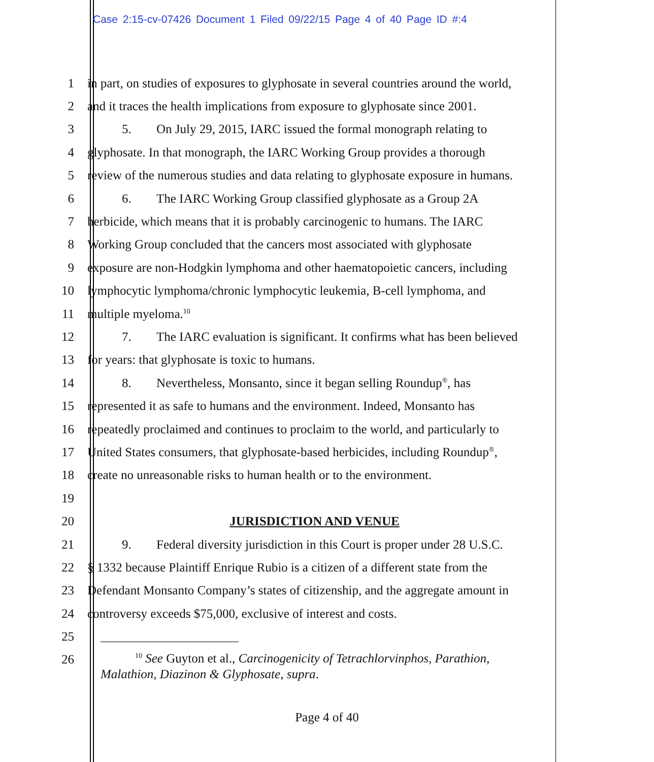Case 2:15-cv-07426 Document 1 Filed 09/22/15 Page 4 of 40 Page ID #:4
1 in part, on studies of exposures to glyphosate in several countries around the world,
2 and it traces the health implications from exposure to glyphosate since 2001.
3 5. On July 29, 2015, IARC issued the formal monograph relating to
4 glyphosate. In that monograph, the IARC Working Group provides a thorough
5 review of the numerous studies and data relating to glyphosate exposure in humans.
6 6. The IARC Working Group classified glyphosate as a Group 2A
7 herbicide, which means that it is probably carcinogenic to humans. The IARC
8 Working Group concluded that the cancers most associated with glyphosate
9 exposure are non-Hodgkin lymphoma and other haematopoietic cancers, including
10 lymphocytic lymphoma/chronic lymphocytic leukemia, B-cell lymphoma, and
11 multiple myeloma.<sup>10</sup>
12 7. The IARC evaluation is significant. It confirms what has been believed
13 for years: that glyphosate is toxic to humans.
14 8. Nevertheless, Monsanto, since it began selling Roundup<sup>®</sup>, has
15 represented it as safe to humans and the environment. Indeed, Monsanto has
16 repeatedly proclaimed and continues to proclaim to the world, and particularly to
17 United States consumers, that glyphosate-based herbicides, including Roundup<sup>®</sup>,
18 create no unreasonable risks to human health or to the environment.
19
20 JURISDICTION AND VENUE
21 9. Federal diversity jurisdiction in this Court is proper under 28 U.S.C.
22 § 1332 because Plaintiff Enrique Rubio is a citizen of a different state from the
23 Defendant Monsanto Company’s states of citizenship, and the aggregate amount in
24 controversy exceeds $75,000, exclusive of interest and costs.
25
26
<sup>10</sup> See Guyton et al., Carcinogenicity of Tetrachlorvinphos, Parathion, Malathion, Diazinon & Glyphosate, supra.
Page 4 of 40